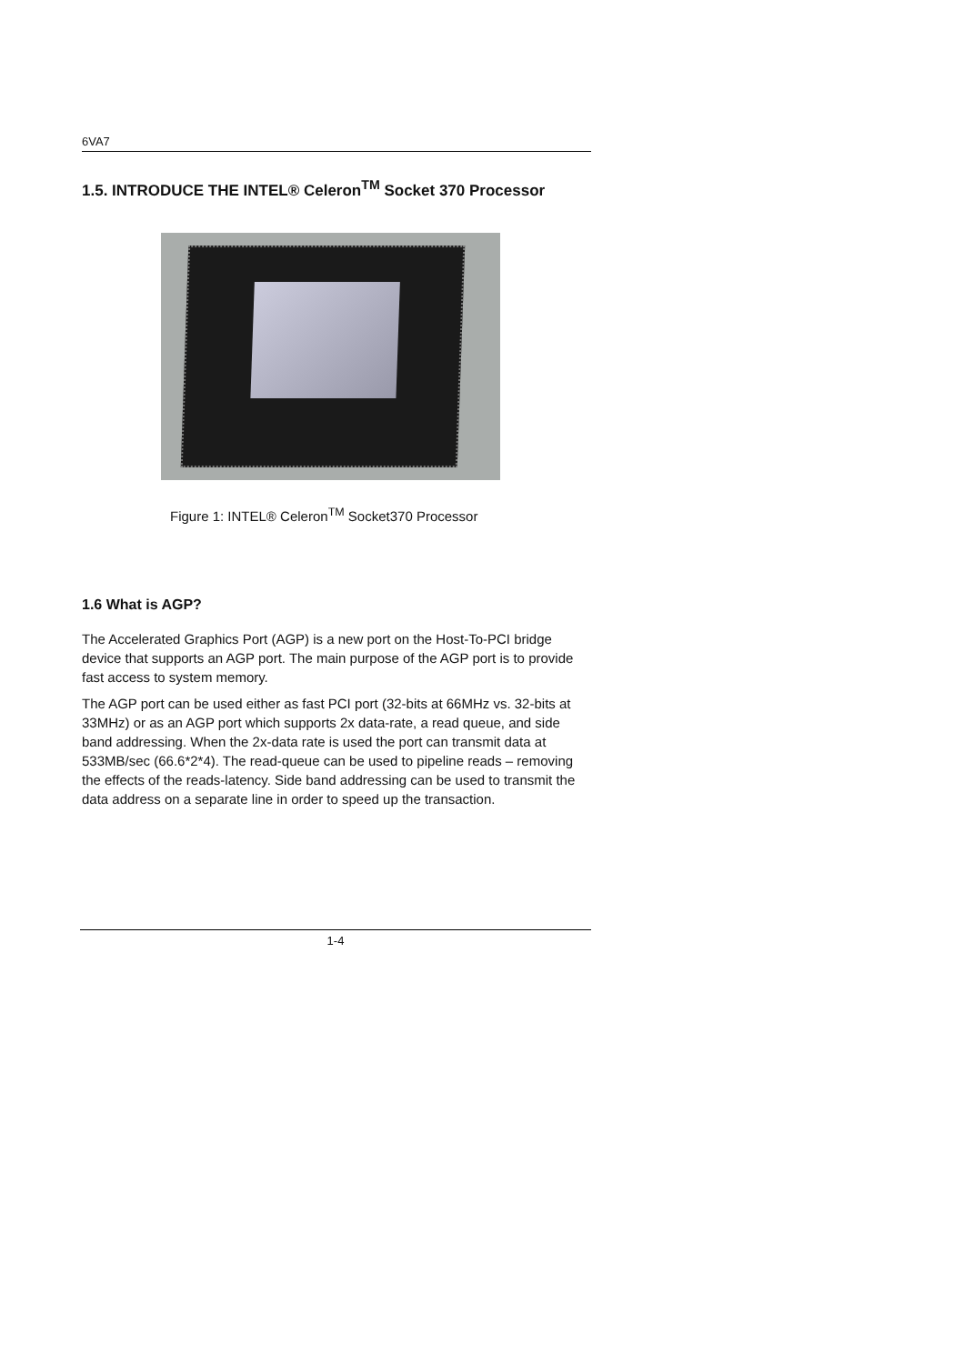6VA7
1.5. INTRODUCE THE INTEL® Celeron<sup>TM</sup> Socket 370 Processor
Figure 1: INTEL® Celeron<sup>TM</sup> Socket370 Processor
1.6 What is AGP?
The Accelerated Graphics Port (AGP) is a new port on the Host-To-PCI bridge device that supports an AGP port. The main purpose of the AGP port is to provide fast access to system memory.
The AGP port can be used either as fast PCI port (32-bits at 66MHz vs. 32-bits at 33MHz) or as an AGP port which supports 2x data-rate, a read queue, and side band addressing. When the 2x-data rate is used the port can transmit data at 533MB/sec (66.6*2*4). The read-queue can be used to pipeline reads – removing the effects of the reads-latency. Side band addressing can be used to transmit the data address on a separate line in order to speed up the transaction.
1-4